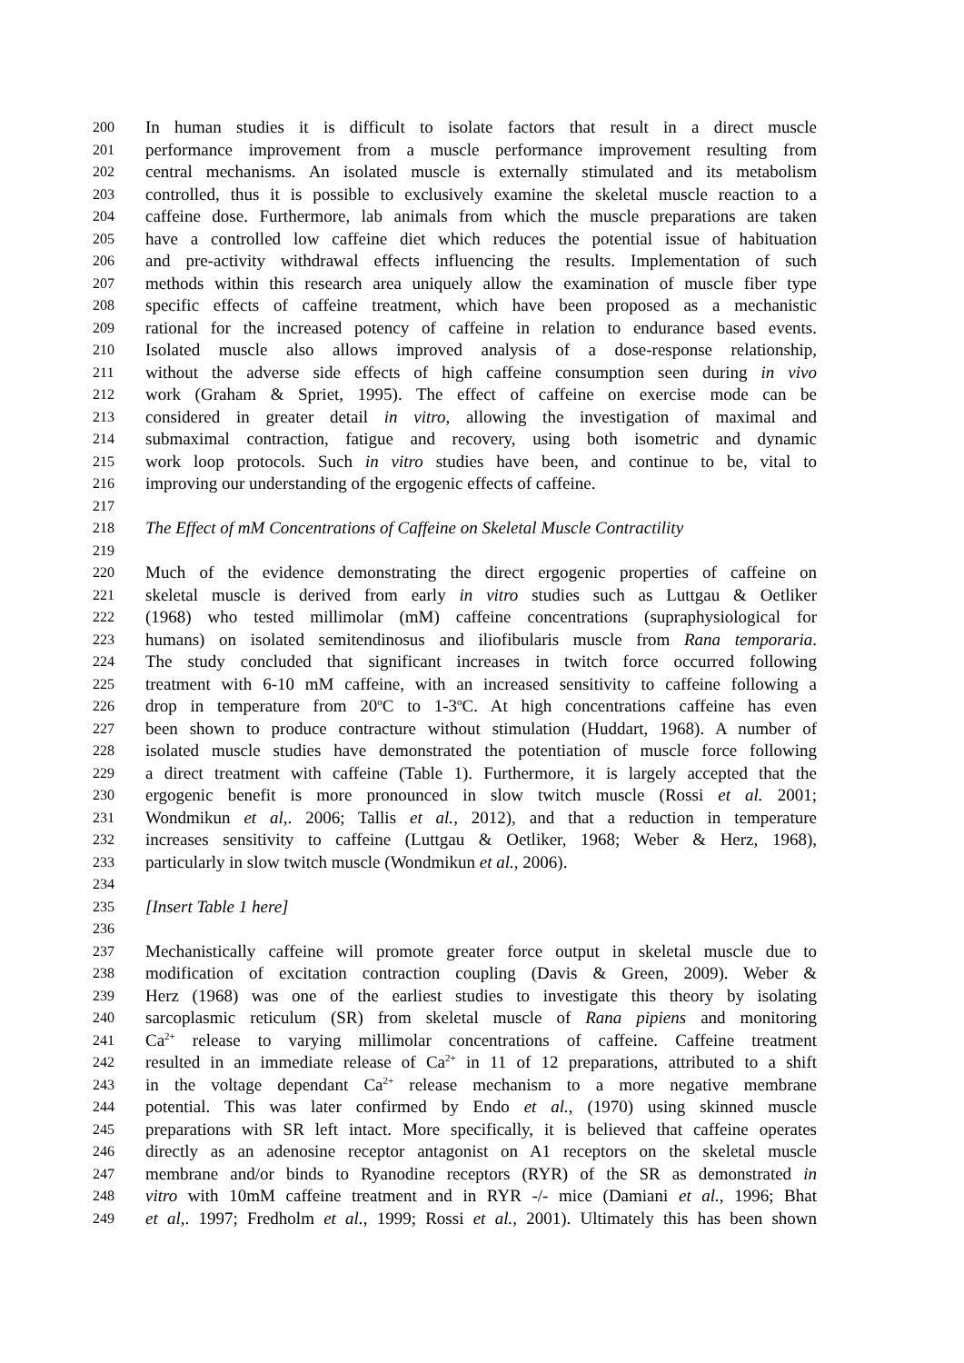200 In human studies it is difficult to isolate factors that result in a direct muscle
201 performance improvement from a muscle performance improvement resulting from
202 central mechanisms. An isolated muscle is externally stimulated and its metabolism
203 controlled, thus it is possible to exclusively examine the skeletal muscle reaction to a
204 caffeine dose. Furthermore, lab animals from which the muscle preparations are taken
205 have a controlled low caffeine diet which reduces the potential issue of habituation
206 and pre-activity withdrawal effects influencing the results. Implementation of such
207 methods within this research area uniquely allow the examination of muscle fiber type
208 specific effects of caffeine treatment, which have been proposed as a mechanistic
209 rational for the increased potency of caffeine in relation to endurance based events.
210 Isolated muscle also allows improved analysis of a dose-response relationship,
211 without the adverse side effects of high caffeine consumption seen during in vivo
212 work (Graham & Spriet, 1995). The effect of caffeine on exercise mode can be
213 considered in greater detail in vitro, allowing the investigation of maximal and
214 submaximal contraction, fatigue and recovery, using both isometric and dynamic
215 work loop protocols. Such in vitro studies have been, and continue to be, vital to
216 improving our understanding of the ergogenic effects of caffeine.
217
218 The Effect of mM Concentrations of Caffeine on Skeletal Muscle Contractility
219
220 Much of the evidence demonstrating the direct ergogenic properties of caffeine on
221 skeletal muscle is derived from early in vitro studies such as Luttgau & Oetliker
222 (1968) who tested millimolar (mM) caffeine concentrations (supraphysiological for
223 humans) on isolated semitendinosus and iliofibularis muscle from Rana temporaria.
224 The study concluded that significant increases in twitch force occurred following
225 treatment with 6-10 mM caffeine, with an increased sensitivity to caffeine following a
226 drop in temperature from 20<sup>o</sup>C to 1-3<sup>o</sup>C. At high concentrations caffeine has even
227 been shown to produce contracture without stimulation (Huddart, 1968). A number of
228 isolated muscle studies have demonstrated the potentiation of muscle force following
229 a direct treatment with caffeine (Table 1). Furthermore, it is largely accepted that the
230 ergogenic benefit is more pronounced in slow twitch muscle (Rossi et al. 2001;
231 Wondmikun et al,. 2006; Tallis et al., 2012), and that a reduction in temperature
232 increases sensitivity to caffeine (Luttgau & Oetliker, 1968; Weber & Herz, 1968),
233 particularly in slow twitch muscle (Wondmikun et al., 2006).
234
235 [Insert Table 1 here]
236
237 Mechanistically caffeine will promote greater force output in skeletal muscle due to
238 modification of excitation contraction coupling (Davis & Green, 2009). Weber &
239 Herz (1968) was one of the earliest studies to investigate this theory by isolating
240 sarcoplasmic reticulum (SR) from skeletal muscle of Rana pipiens and monitoring
241 Ca<sup>2+</sup> release to varying millimolar concentrations of caffeine. Caffeine treatment
242 resulted in an immediate release of Ca<sup>2+</sup> in 11 of 12 preparations, attributed to a shift
243 in the voltage dependant Ca<sup>2+</sup> release mechanism to a more negative membrane
244 potential. This was later confirmed by Endo et al., (1970) using skinned muscle
245 preparations with SR left intact. More specifically, it is believed that caffeine operates
246 directly as an adenosine receptor antagonist on A1 receptors on the skeletal muscle
247 membrane and/or binds to Ryanodine receptors (RYR) of the SR as demonstrated in
248 vitro with 10mM caffeine treatment and in RYR -/- mice (Damiani et al., 1996; Bhat
249 et al,. 1997; Fredholm et al., 1999; Rossi et al., 2001). Ultimately this has been shown